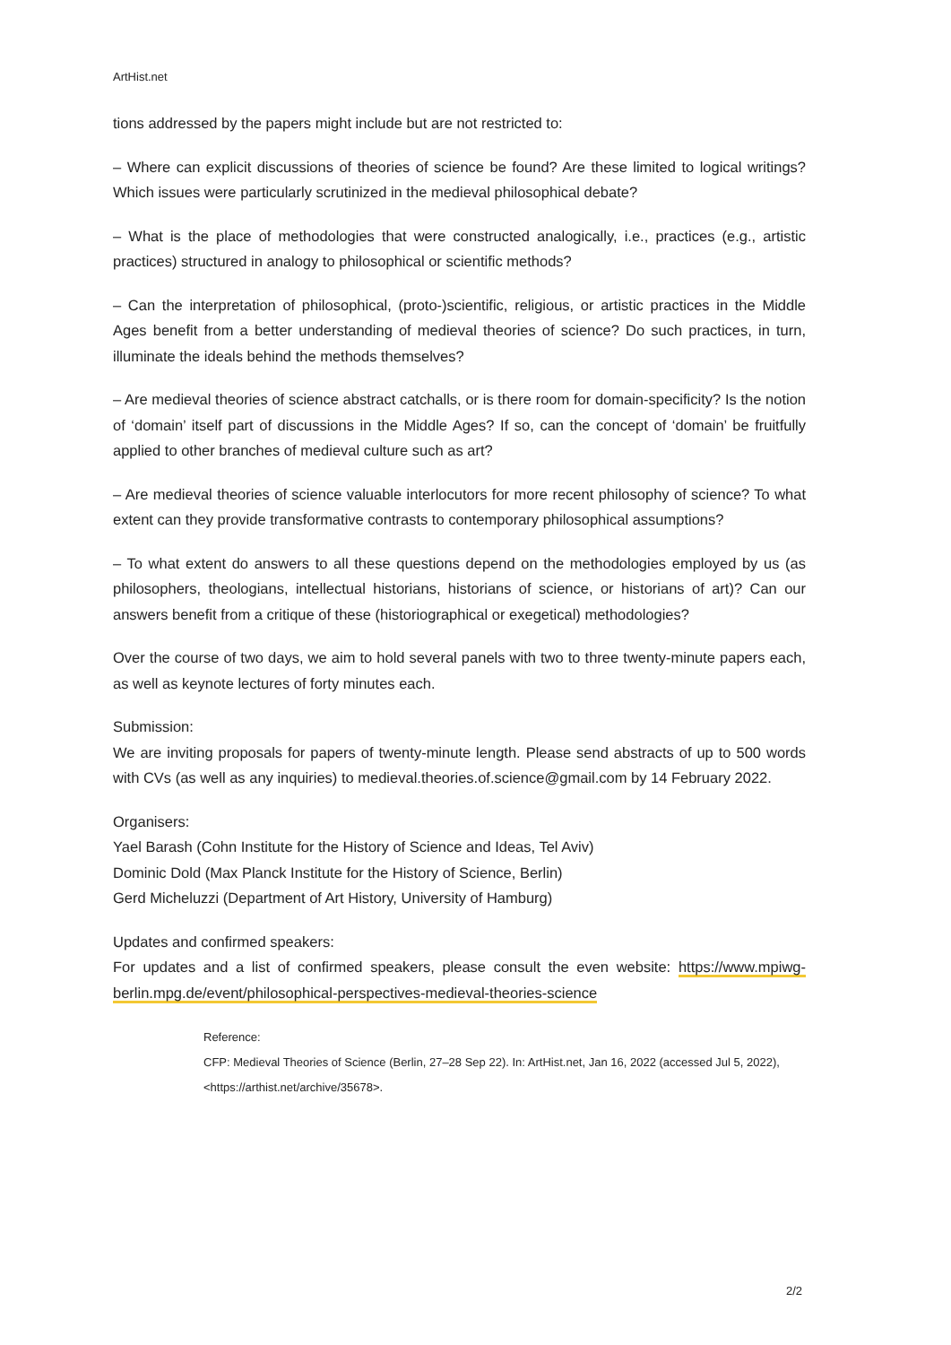ArtHist.net
tions addressed by the papers might include but are not restricted to:
– Where can explicit discussions of theories of science be found? Are these limited to logical writings? Which issues were particularly scrutinized in the medieval philosophical debate?
– What is the place of methodologies that were constructed analogically, i.e., practices (e.g., artistic practices) structured in analogy to philosophical or scientific methods?
– Can the interpretation of philosophical, (proto-)scientific, religious, or artistic practices in the Middle Ages benefit from a better understanding of medieval theories of science? Do such practices, in turn, illuminate the ideals behind the methods themselves?
– Are medieval theories of science abstract catchalls, or is there room for domain-specificity? Is the notion of ‘domain’ itself part of discussions in the Middle Ages? If so, can the concept of ‘domain’ be fruitfully applied to other branches of medieval culture such as art?
– Are medieval theories of science valuable interlocutors for more recent philosophy of science? To what extent can they provide transformative contrasts to contemporary philosophical assumptions?
– To what extent do answers to all these questions depend on the methodologies employed by us (as philosophers, theologians, intellectual historians, historians of science, or historians of art)? Can our answers benefit from a critique of these (historiographical or exegetical) methodologies?
Over the course of two days, we aim to hold several panels with two to three twenty-minute papers each, as well as keynote lectures of forty minutes each.
Submission:
We are inviting proposals for papers of twenty-minute length. Please send abstracts of up to 500 words with CVs (as well as any inquiries) to medieval.theories.of.science@gmail.com by 14 February 2022.
Organisers:
Yael Barash (Cohn Institute for the History of Science and Ideas, Tel Aviv)
Dominic Dold (Max Planck Institute for the History of Science, Berlin)
Gerd Micheluzzi (Department of Art History, University of Hamburg)
Updates and confirmed speakers:
For updates and a list of confirmed speakers, please consult the even website: https://www.mpiwg-berlin.mpg.de/event/philosophical-perspectives-medieval-theories-science
Reference:
CFP: Medieval Theories of Science (Berlin, 27–28 Sep 22). In: ArtHist.net, Jan 16, 2022 (accessed Jul 5, 2022), <https://arthist.net/archive/35678>.
2/2